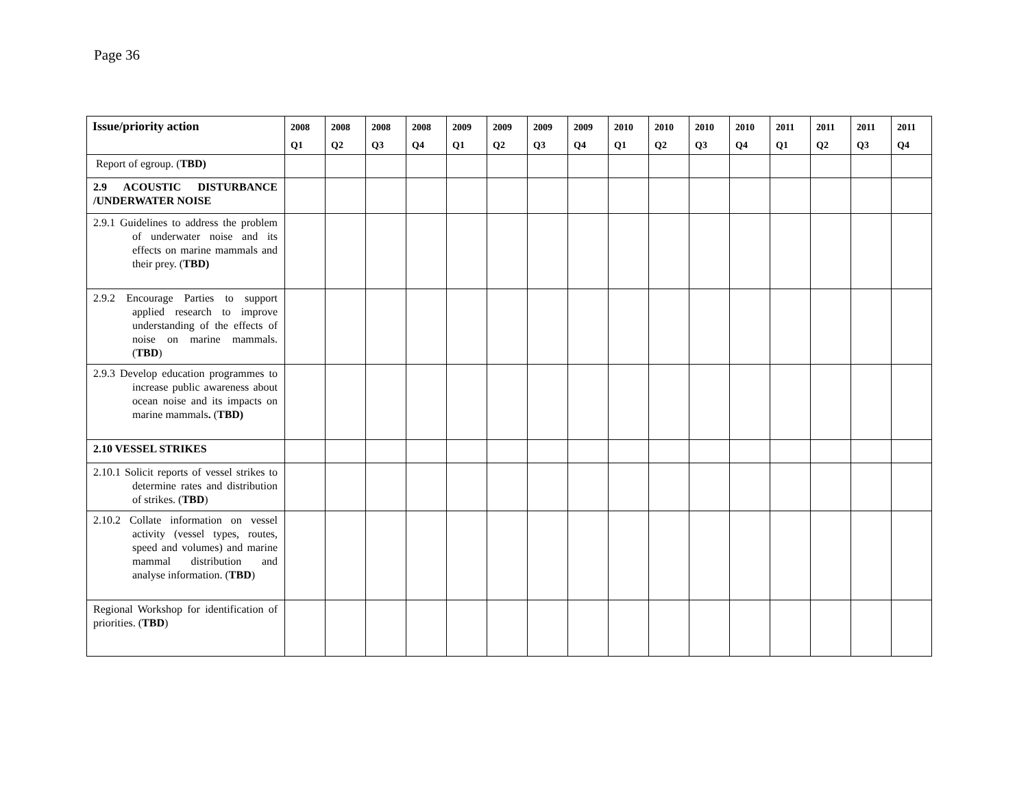Page 36
| Issue/priority action | 2008 Q1 | 2008 Q2 | 2008 Q3 | 2008 Q4 | 2009 Q1 | 2009 Q2 | 2009 Q3 | 2009 Q4 | 2010 Q1 | 2010 Q2 | 2010 Q3 | 2010 Q4 | 2011 Q1 | 2011 Q2 | 2011 Q3 | 2011 Q4 |
| --- | --- | --- | --- | --- | --- | --- | --- | --- | --- | --- | --- | --- | --- | --- | --- | --- |
| Report of egroup. ( TBD) | | | | | | | | | | | | | | | | |
| 2.9 ACOUSTIC DISTURBANCE /UNDERWATER NOISE | | | | | | | | | | | | | | | | |
| 2.9.1 Guidelines to address the problem of underwater noise and its effects on marine mammals and their prey. ( TBD) | | | | | | | | | | | | | | | | |
| 2.9.2 Encourage Parties to support applied research to improve understanding of the effects of noise on marine mammals. ( TBD ) | | | | | | | | | | | | | | | | |
| 2.9.3 Develop education programmes to increase public awareness about ocean noise and its impacts on marine mammals . ( TBD) | | | | | | | | | | | | | | | | |
| 2.10 VESSEL STRIKES | | | | | | | | | | | | | | | | |
| 2.10.1 Solicit reports of vessel strikes to determine rates and distribution of strikes. ( TBD ) | | | | | | | | | | | | | | | | |
| 2.10.2 Collate information on vessel activity (vessel types, routes, speed and volumes) and marine mammal distribution and analyse information. ( TBD ) | | | | | | | | | | | | | | | | |
| Regional Workshop for identification of priorities. ( TBD ) | | | | | | | | | | | | | | | | |